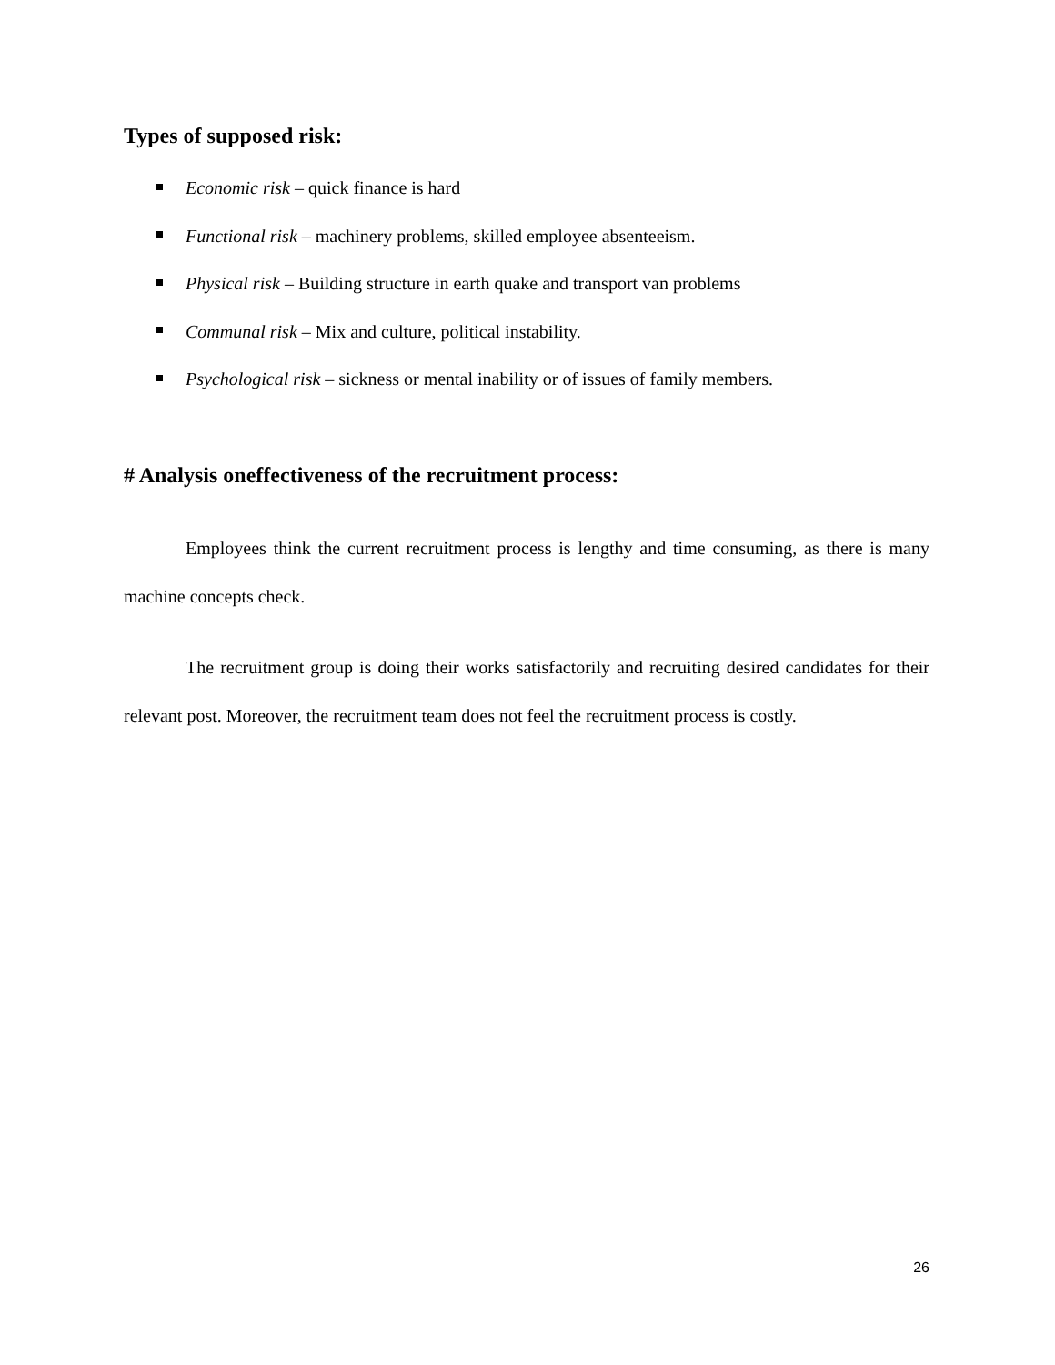Types of supposed risk:
Economic risk – quick finance is hard
Functional risk – machinery problems, skilled employee absenteeism.
Physical risk – Building structure in earth quake and transport van problems
Communal risk – Mix and culture, political instability.
Psychological risk – sickness or mental inability or of issues of family members.
# Analysis oneffectiveness of the recruitment process:
Employees think the current recruitment process is lengthy and time consuming, as there is many machine concepts check.
The recruitment group is doing their works satisfactorily and recruiting desired candidates for their relevant post. Moreover, the recruitment team does not feel the recruitment process is costly.
26